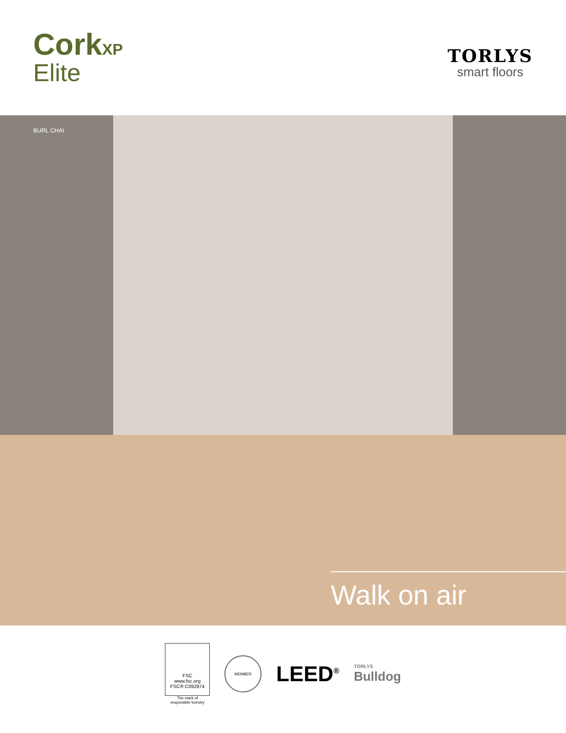CorkXP
Elite
TORLYS
smart floors
BURL CHAI
Walk on air
FSC
www.fsc.org
FSC® C092874
The mark of
responsible forestry
MEMBER
LEED<sup>®</sup>
TORLYS
Bulldog